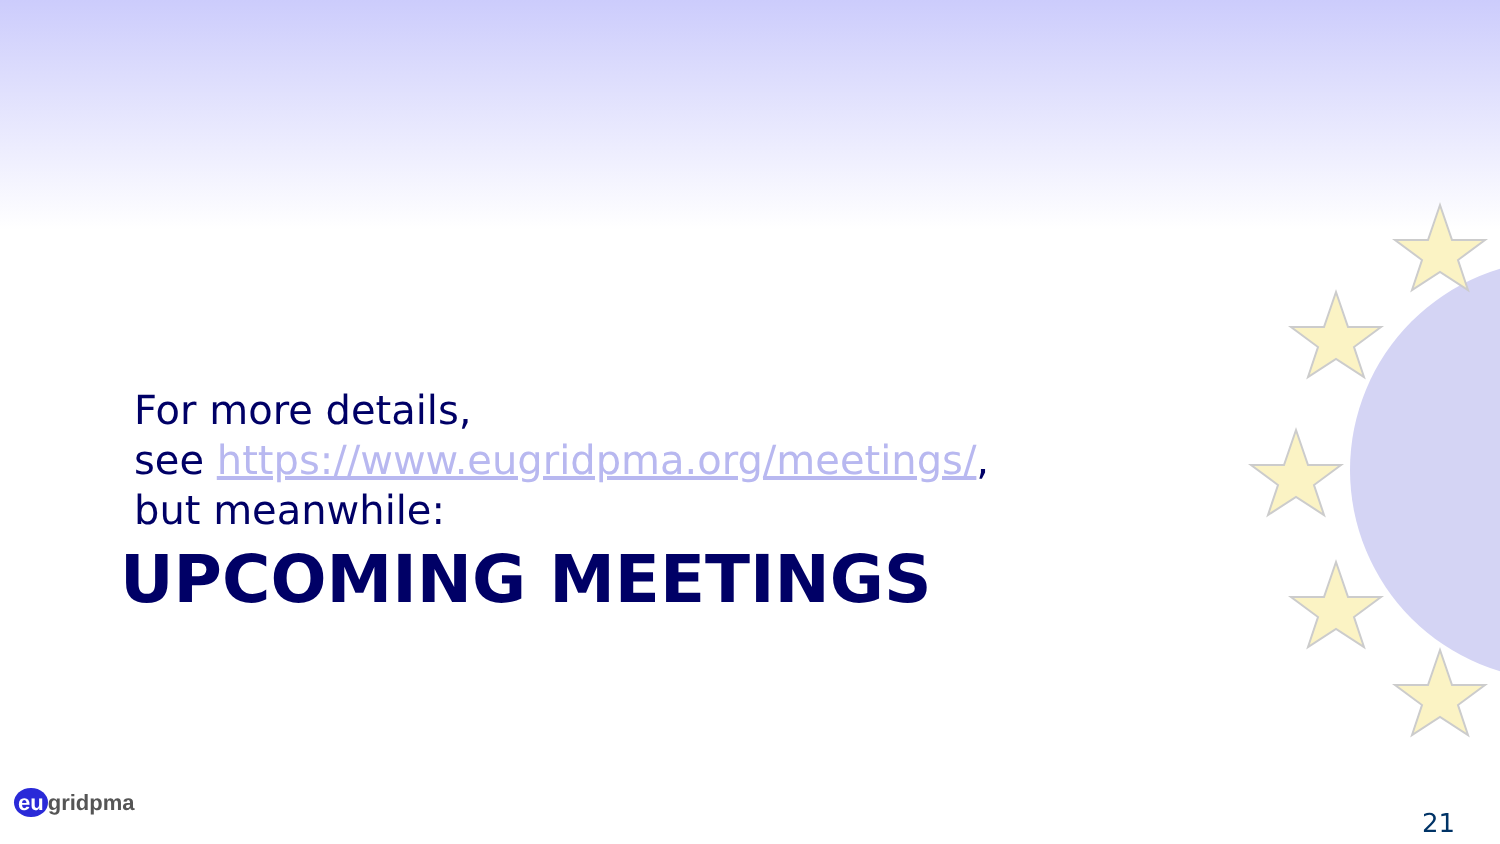For more details,
see https://www.eugridpma.org/meetings/,
but meanwhile:
UPCOMING MEETINGS
eu gridpma
21